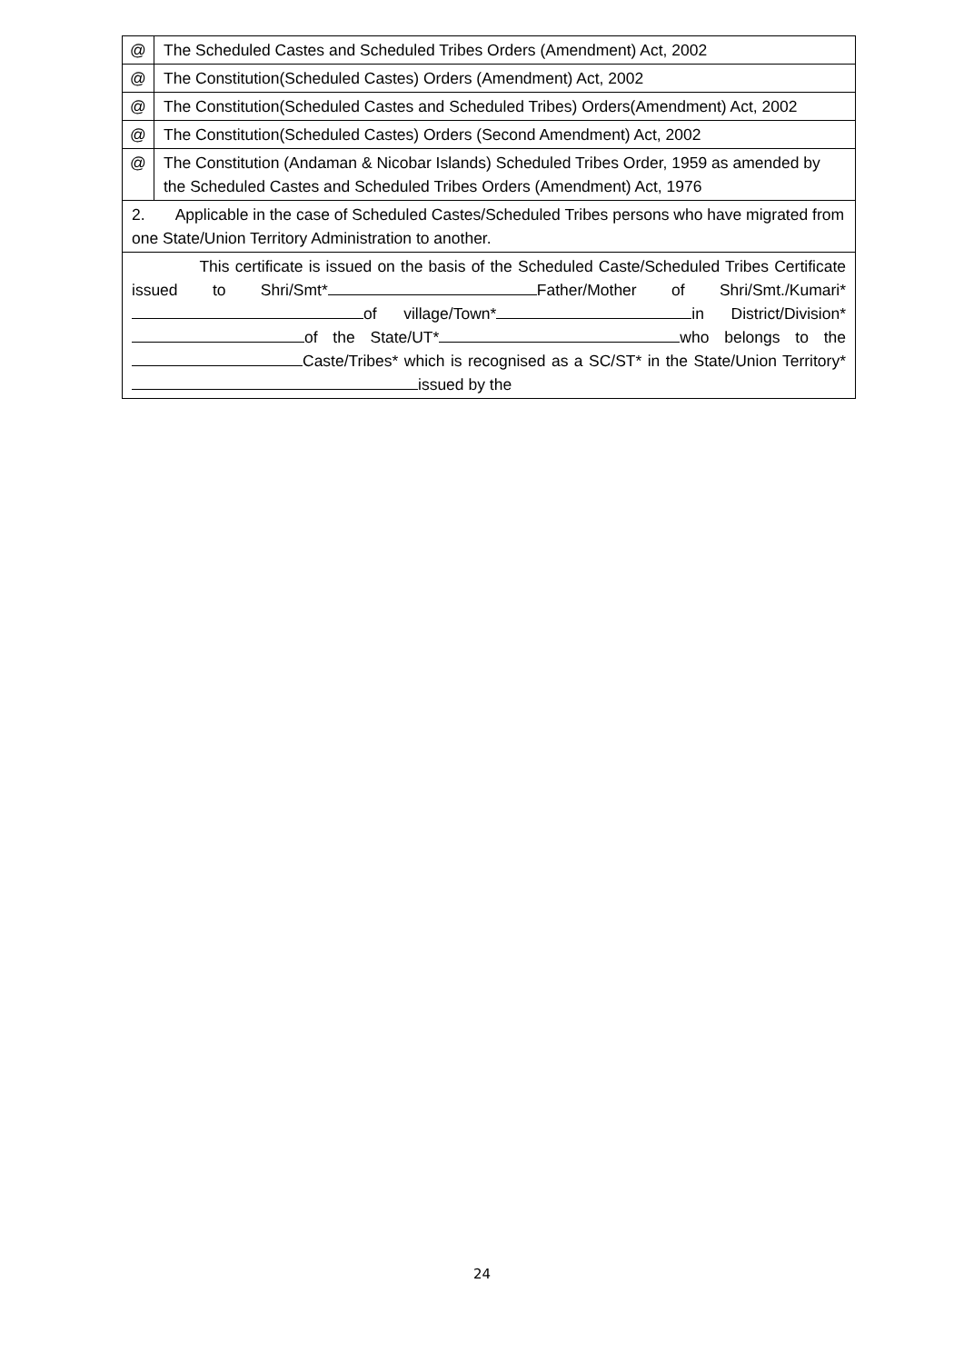| @ | The Scheduled Castes and Scheduled Tribes Orders (Amendment) Act, 2002 |
| @ | The Constitution(Scheduled Castes) Orders (Amendment) Act, 2002 |
| @ | The Constitution(Scheduled Castes and Scheduled Tribes) Orders(Amendment) Act, 2002 |
| @ | The Constitution(Scheduled Castes) Orders (Second Amendment) Act, 2002 |
| @ | The Constitution (Andaman & Nicobar Islands) Scheduled Tribes Order, 1959 as amended by the Scheduled Castes and Scheduled Tribes Orders (Amendment) Act, 1976 |
| 2. Applicable in the case of Scheduled Castes/Scheduled Tribes persons who have migrated from one State/Union Territory Administration to another. | |
| This certificate is issued on the basis of the Scheduled Caste/Scheduled Tribes Certificate issued to Shri/Smt* Father/Mother of Shri/Smt./Kumari* of village/Town* in District/Division* of the State/UT* who belongs to the Caste/Tribes* which is recognised as a SC/ST* in the State/Union Territory* issued by the | |
24